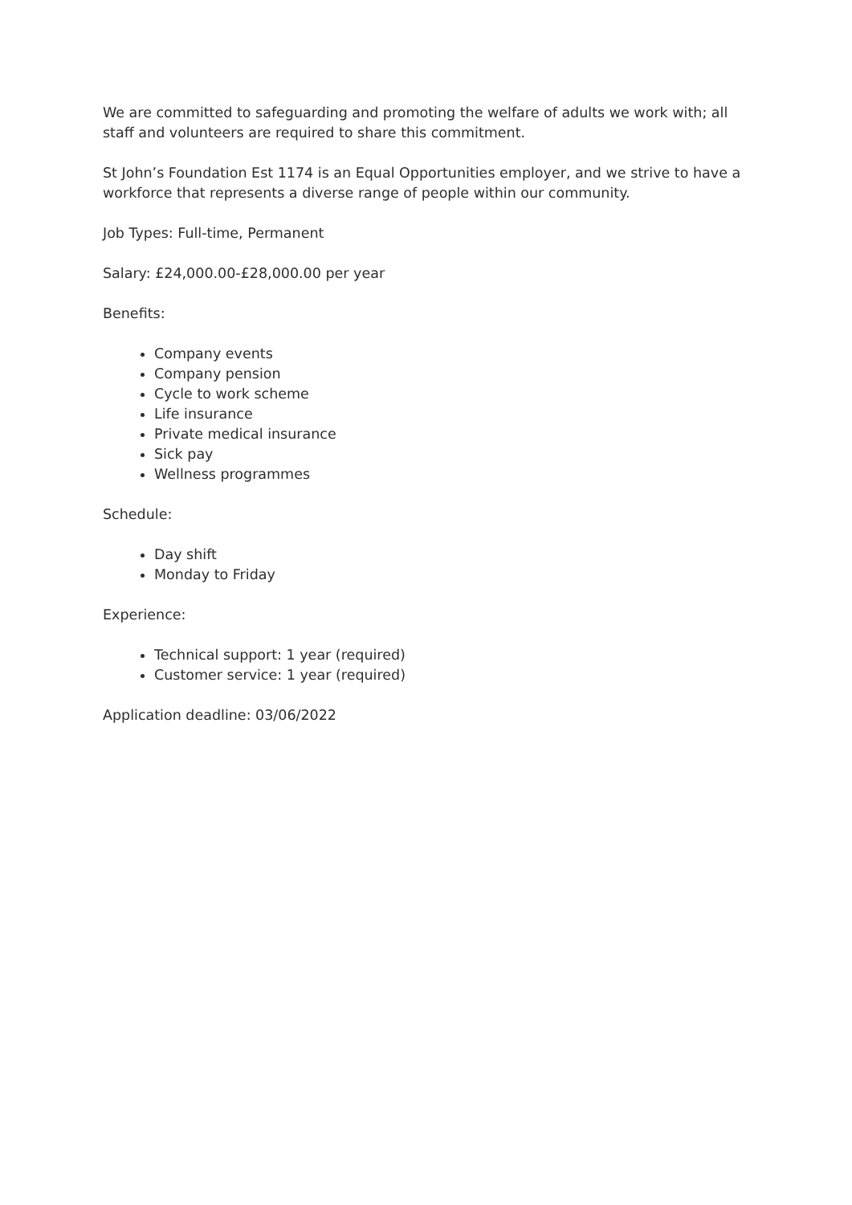We are committed to safeguarding and promoting the welfare of adults we work with; all staff and volunteers are required to share this commitment.
St John’s Foundation Est 1174 is an Equal Opportunities employer, and we strive to have a workforce that represents a diverse range of people within our community.
Job Types: Full-time, Permanent
Salary: £24,000.00-£28,000.00 per year
Benefits:
Company events
Company pension
Cycle to work scheme
Life insurance
Private medical insurance
Sick pay
Wellness programmes
Schedule:
Day shift
Monday to Friday
Experience:
Technical support: 1 year (required)
Customer service: 1 year (required)
Application deadline: 03/06/2022